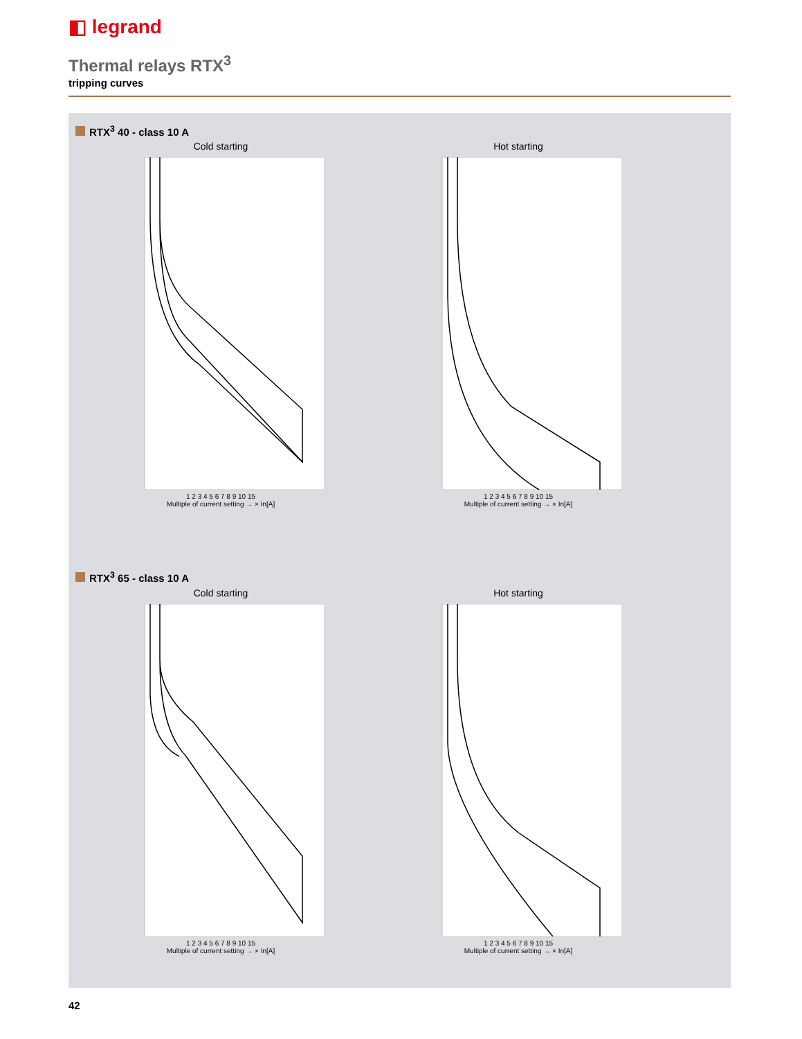◧ legrand
Thermal relays RTX<sup>3</sup>
tripping curves
RTX<sup>3</sup> 40 - class 10 A
Cold starting
1 2 3 4 5 6 7 8 9 10 15
Multiple of current setting → × In[A]
Hot starting
1 2 3 4 5 6 7 8 9 10 15
Multiple of current setting → × In[A]
RTX<sup>3</sup> 65 - class 10 A
Cold starting
1 2 3 4 5 6 7 8 9 10 15
Multiple of current setting → × In[A]
Hot starting
1 2 3 4 5 6 7 8 9 10 15
Multiple of current setting → × In[A]
42